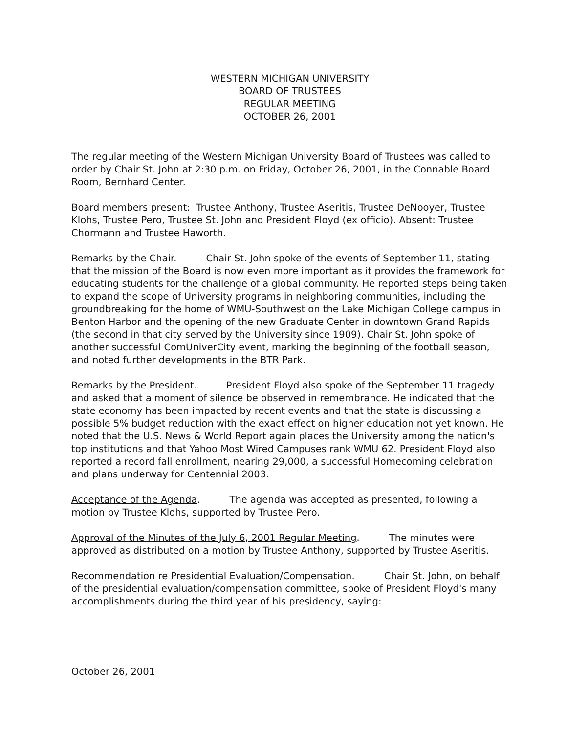WESTERN MICHIGAN UNIVERSITY
BOARD OF TRUSTEES
REGULAR MEETING
OCTOBER 26, 2001
The regular meeting of the Western Michigan University Board of Trustees was called to order by Chair St. John at 2:30 p.m. on Friday, October 26, 2001, in the Connable Board Room, Bernhard Center.
Board members present: Trustee Anthony, Trustee Aseritis, Trustee DeNooyer, Trustee Klohs, Trustee Pero, Trustee St. John and President Floyd (ex officio). Absent: Trustee Chormann and Trustee Haworth.
Remarks by the Chair. Chair St. John spoke of the events of September 11, stating that the mission of the Board is now even more important as it provides the framework for educating students for the challenge of a global community. He reported steps being taken to expand the scope of University programs in neighboring communities, including the groundbreaking for the home of WMU-Southwest on the Lake Michigan College campus in Benton Harbor and the opening of the new Graduate Center in downtown Grand Rapids (the second in that city served by the University since 1909). Chair St. John spoke of another successful ComUniverCity event, marking the beginning of the football season, and noted further developments in the BTR Park.
Remarks by the President. President Floyd also spoke of the September 11 tragedy and asked that a moment of silence be observed in remembrance. He indicated that the state economy has been impacted by recent events and that the state is discussing a possible 5% budget reduction with the exact effect on higher education not yet known. He noted that the U.S. News & World Report again places the University among the nation's top institutions and that Yahoo Most Wired Campuses rank WMU 62. President Floyd also reported a record fall enrollment, nearing 29,000, a successful Homecoming celebration and plans underway for Centennial 2003.
Acceptance of the Agenda. The agenda was accepted as presented, following a motion by Trustee Klohs, supported by Trustee Pero.
Approval of the Minutes of the July 6, 2001 Regular Meeting. The minutes were approved as distributed on a motion by Trustee Anthony, supported by Trustee Aseritis.
Recommendation re Presidential Evaluation/Compensation. Chair St. John, on behalf of the presidential evaluation/compensation committee, spoke of President Floyd's many accomplishments during the third year of his presidency, saying:
October 26, 2001